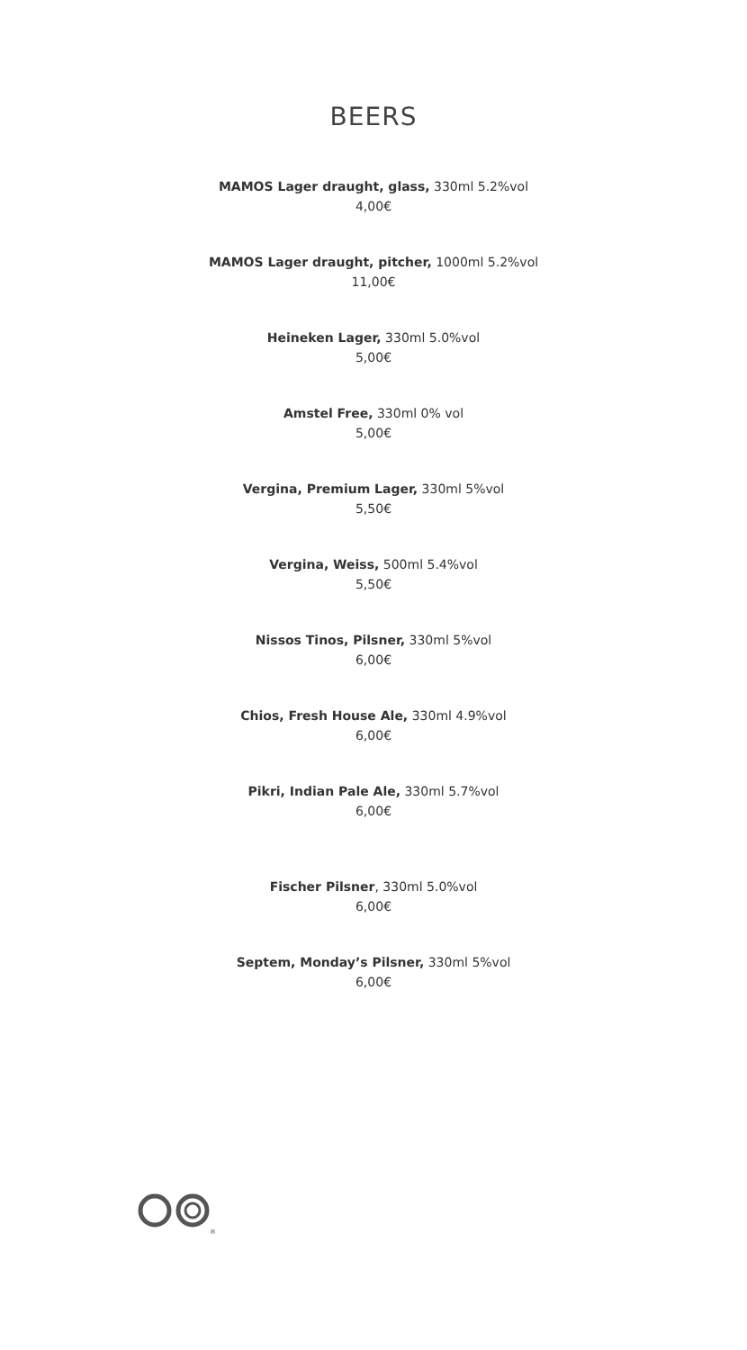BEERS
MAMOS Lager draught, glass, 330ml 5.2%vol
4,00€
MAMOS Lager draught, pitcher, 1000ml 5.2%vol
11,00€
Heineken Lager, 330ml 5.0%vol
5,00€
Amstel Free, 330ml 0% vol
5,00€
Vergina, Premium Lager, 330ml 5%vol
5,50€
Vergina, Weiss, 500ml 5.4%vol
5,50€
Nissos Tinos, Pilsner, 330ml 5%vol
6,00€
Chios, Fresh House Ale, 330ml 4.9%vol
6,00€
Pikri, Indian Pale Ale, 330ml 5.7%vol
6,00€
Fischer Pilsner, 330ml 5.0%vol
6,00€
Septem, Monday’s Pilsner, 330ml 5%vol
6,00€
®